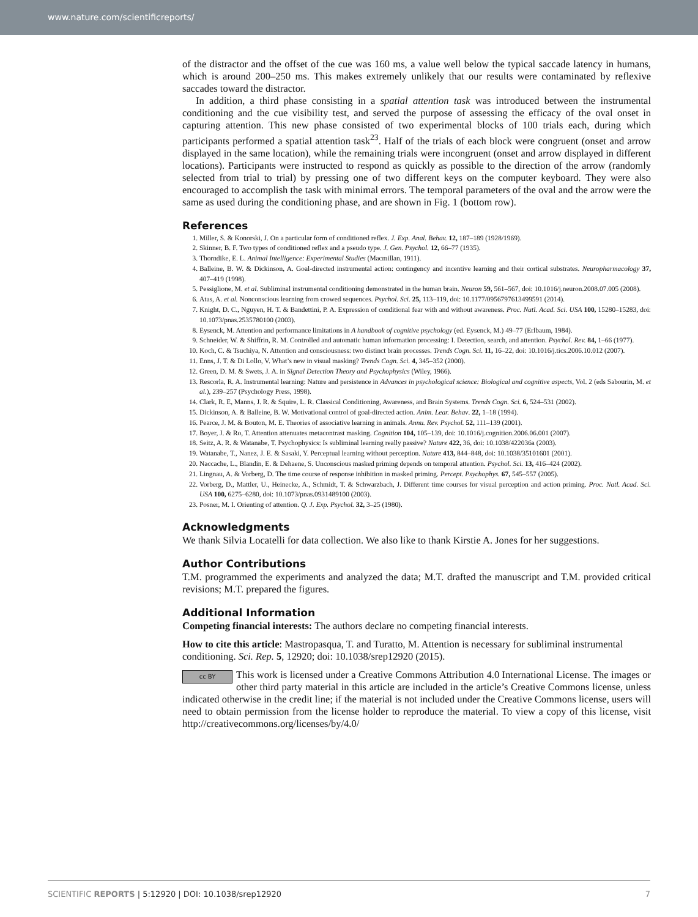www.nature.com/scientificreports/
of the distractor and the offset of the cue was 160 ms, a value well below the typical saccade latency in humans, which is around 200–250 ms. This makes extremely unlikely that our results were contaminated by reflexive saccades toward the distractor.
In addition, a third phase consisting in a spatial attention task was introduced between the instrumental conditioning and the cue visibility test, and served the purpose of assessing the efficacy of the oval onset in capturing attention. This new phase consisted of two experimental blocks of 100 trials each, during which participants performed a spatial attention task<sup>23</sup>. Half of the trials of each block were congruent (onset and arrow displayed in the same location), while the remaining trials were incongruent (onset and arrow displayed in different locations). Participants were instructed to respond as quickly as possible to the direction of the arrow (randomly selected from trial to trial) by pressing one of two different keys on the computer keyboard. They were also encouraged to accomplish the task with minimal errors. The temporal parameters of the oval and the arrow were the same as used during the conditioning phase, and are shown in Fig. 1 (bottom row).
References
1. Miller, S. & Konorski, J. On a particular form of conditioned reflex. J. Exp. Anal. Behav. 12, 187–189 (1928/1969).
2. Skinner, B. F. Two types of conditioned reflex and a pseudo type. J. Gen. Psychol. 12, 66–77 (1935).
3. Thorndike, E. L. Animal Intelligence: Experimental Studies (Macmillan, 1911).
4. Balleine, B. W. & Dickinson, A. Goal-directed instrumental action: contingency and incentive learning and their cortical substrates. Neuropharmacology 37, 407–419 (1998).
5. Pessiglione, M. et al. Subliminal instrumental conditioning demonstrated in the human brain. Neuron 59, 561–567, doi: 10.1016/j.neuron.2008.07.005 (2008).
6. Atas, A. et al. Nonconscious learning from crowed sequences. Psychol. Sci. 25, 113–119, doi: 10.1177/0956797613499591 (2014).
7. Knight, D. C., Nguyen, H. T. & Bandettini, P. A. Expression of conditional fear with and without awareness. Proc. Natl. Acad. Sci. USA 100, 15280–15283, doi: 10.1073/pnas.2535780100 (2003).
8. Eysenck, M. Attention and performance limitations in A handbook of cognitive psychology (ed. Eysenck, M.) 49–77 (Erlbaum, 1984).
9. Schneider, W. & Shiffrin, R. M. Controlled and automatic human information processing: I. Detection, search, and attention. Psychol. Rev. 84, 1–66 (1977).
10. Koch, C. & Tsuchiya, N. Attention and consciousness: two distinct brain processes. Trends Cogn. Sci. 11, 16–22, doi: 10.1016/j.tics.2006.10.012 (2007).
11. Enns, J. T. & Di Lollo, V. What’s new in visual masking? Trends Cogn. Sci. 4, 345–352 (2000).
12. Green, D. M. & Swets, J. A. in Signal Detection Theory and Psychophysics (Wiley, 1966).
13. Rescorla, R. A. Instrumental learning: Nature and persistence in Advances in psychological science: Biological and cognitive aspects, Vol. 2 (eds Sabourin, M. et al.), 239–257 (Psychology Press, 1998).
14. Clark, R. E, Manns, J. R. & Squire, L. R. Classical Conditioning, Awareness, and Brain Systems. Trends Cogn. Sci. 6, 524–531 (2002).
15. Dickinson, A. & Balleine, B. W. Motivational control of goal-directed action. Anim. Lear. Behav. 22, 1–18 (1994).
16. Pearce, J. M. & Bouton, M. E. Theories of associative learning in animals. Annu. Rev. Psychol. 52, 111–139 (2001).
17. Boyer, J. & Ro, T. Attention attenuates metacontrast masking. Cognition 104, 105–139, doi: 10.1016/j.cognition.2006.06.001 (2007).
18. Seitz, A. R. & Watanabe, T. Psychophysics: Is subliminal learning really passive? Nature 422, 36, doi: 10.1038/422036a (2003).
19. Watanabe, T., Nanez, J. E. & Sasaki, Y. Perceptual learning without perception. Nature 413, 844–848, doi: 10.1038/35101601 (2001).
20. Naccache, L., Blandin, E. & Dehaene, S. Unconscious masked priming depends on temporal attention. Psychol. Sci. 13, 416–424 (2002).
21. Lingnau, A. & Vorberg, D. The time course of response inhibition in masked priming. Percept. Psychophys. 67, 545–557 (2005).
22. Vorberg, D., Mattler, U., Heinecke, A., Schmidt, T. & Schwarzbach, J. Different time courses for visual perception and action priming. Proc. Natl. Acad. Sci. USA 100, 6275–6280, doi: 10.1073/pnas.0931489100 (2003).
23. Posner, M. I. Orienting of attention. Q. J. Exp. Psychol. 32, 3–25 (1980).
Acknowledgments
We thank Silvia Locatelli for data collection. We also like to thank Kirstie A. Jones for her suggestions.
Author Contributions
T.M. programmed the experiments and analyzed the data; M.T. drafted the manuscript and T.M. provided critical revisions; M.T. prepared the figures.
Additional Information
Competing financial interests: The authors declare no competing financial interests.
How to cite this article: Mastropasqua, T. and Turatto, M. Attention is necessary for subliminal instrumental conditioning. Sci. Rep. 5, 12920; doi: 10.1038/srep12920 (2015).
cc BY This work is licensed under a Creative Commons Attribution 4.0 International License. The images or other third party material in this article are included in the article’s Creative Commons license, unless indicated otherwise in the credit line; if the material is not included under the Creative Commons license, users will need to obtain permission from the license holder to reproduce the material. To view a copy of this license, visit http://creativecommons.org/licenses/by/4.0/
SCIENTIFIC REPORTS | 5:12920 | DOI: 10.1038/srep12920 7